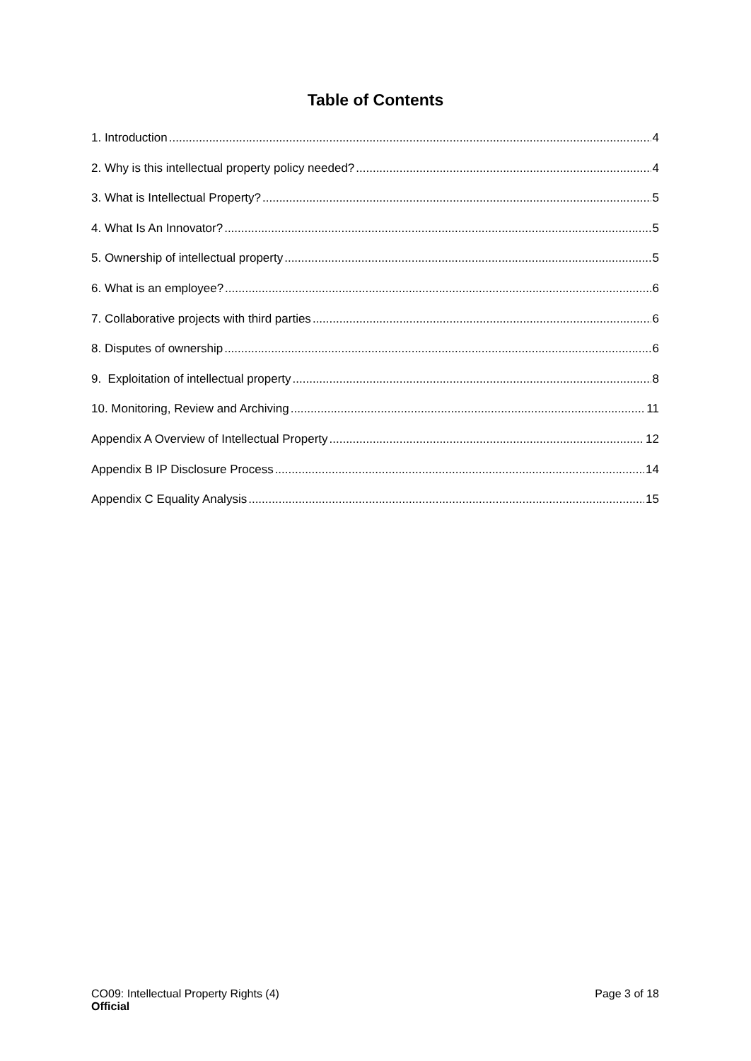Table of Contents
1. Introduction 4
2. Why is this intellectual property policy needed? 4
3. What is Intellectual Property? 5
4. What Is An Innovator? 5
5. Ownership of intellectual property 5
6. What is an employee? 6
7. Collaborative projects with third parties 6
8. Disputes of ownership 6
9. Exploitation of intellectual property 8
10. Monitoring, Review and Archiving 11
Appendix A Overview of Intellectual Property 12
Appendix B IP Disclosure Process 14
Appendix C Equality Analysis 15
CO09: Intellectual Property Rights (4)
Official
Page 3 of 18